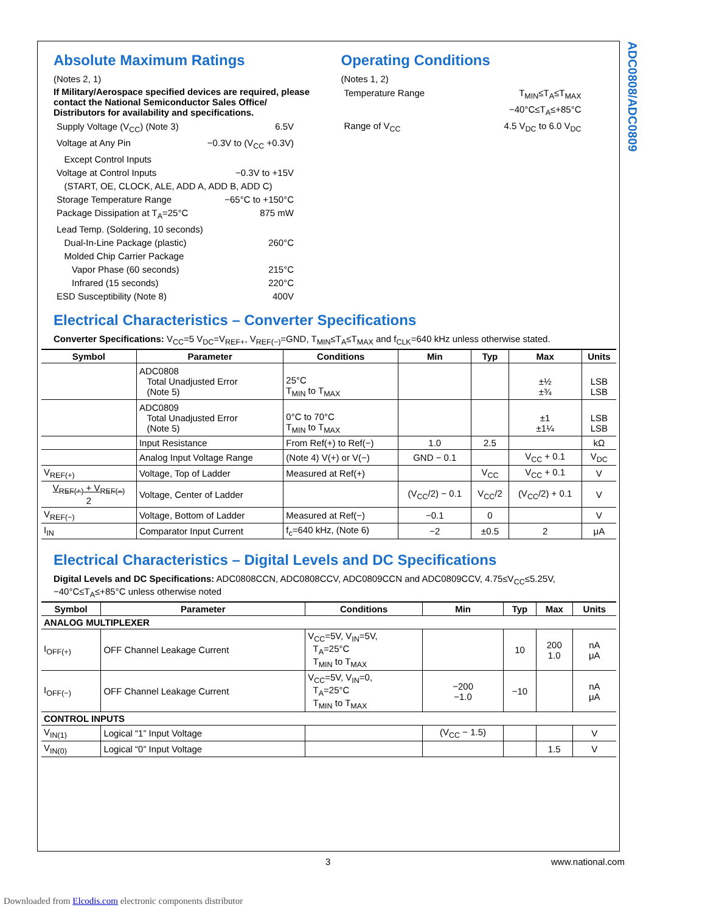ADC0808/ADC0809
Absolute Maximum Ratings
(Notes 2, 1)
If Military/Aerospace specified devices are required, please contact the National Semiconductor Sales Office/ Distributors for availability and specifications.
Supply Voltage (V<sub>CC</sub>) (Note 3) 6.5V
Voltage at Any Pin −0.3V to (V<sub>CC</sub> +0.3V)
Except Control Inputs
Voltage at Control Inputs −0.3V to +15V
(START, OE, CLOCK, ALE, ADD A, ADD B, ADD C)
Storage Temperature Range −65°C to +150°C
Package Dissipation at T<sub>A</sub>=25°C 875 mW
Lead Temp. (Soldering, 10 seconds)
Dual-In-Line Package (plastic) 260°C
Molded Chip Carrier Package
Vapor Phase (60 seconds) 215°C
Infrared (15 seconds) 220°C
ESD Susceptibility (Note 8) 400V
Operating Conditions
(Notes 1, 2)
Temperature Range T<sub>MIN</sub>≤T<sub>A</sub>≤T<sub>MAX</sub>
−40°C≤T<sub>A</sub>≤+85°C
Range of V<sub>CC</sub> 4.5 V<sub>DC</sub> to 6.0 V<sub>DC</sub>
Electrical Characteristics – Converter Specifications
Converter Specifications: V<sub>CC</sub>=5 V<sub>DC</sub>=V<sub>REF+</sub>, V<sub>REF(−)</sub>=GND, T<sub>MIN</sub>≤T<sub>A</sub>≤T<sub>MAX</sub> and f<sub>CLK</sub>=640 kHz unless otherwise stated.
| Symbol | Parameter | Conditions | Min | Typ | Max | Units |
| --- | --- | --- | --- | --- | --- | --- |
| | ADC0808 Total Unadjusted Error (Note 5) | 25°C T<sub>MIN</sub> to T<sub>MAX</sub> | | | ±½ ±¾ | LSB LSB |
| | ADC0809 Total Unadjusted Error (Note 5) | 0°C to 70°C T<sub>MIN</sub> to T<sub>MAX</sub> | | | ±1 ±1¼ | LSB LSB |
| | Input Resistance | From Ref(+) to Ref(−) | 1.0 | 2.5 | | kΩ |
| | Analog Input Voltage Range | (Note 4) V(+) or V(−) | GND − 0.1 | | V<sub>CC</sub> + 0.1 | V<sub>DC</sub> |
| V<sub>REF(+)</sub> | Voltage, Top of Ladder | Measured at Ref(+) | | V<sub>CC</sub> | V<sub>CC</sub> + 0.1 | V |
| V<sub>REF(+)</sub> + V<sub>REF(−)</sub> 2 | Voltage, Center of Ladder | | (V<sub>CC</sub>/2) − 0.1 | V<sub>CC</sub>/2 | (V<sub>CC</sub>/2) + 0.1 | V |
| V<sub>REF(−)</sub> | Voltage, Bottom of Ladder | Measured at Ref(−) | −0.1 | 0 | | V |
| I<sub>IN</sub> | Comparator Input Current | f<sub>c</sub>=640 kHz, (Note 6) | −2 | ±0.5 | 2 | μA |
Electrical Characteristics – Digital Levels and DC Specifications
Digital Levels and DC Specifications: ADC0808CCN, ADC0808CCV, ADC0809CCN and ADC0809CCV, 4.75≤V<sub>CC</sub>≤5.25V, −40°C≤T<sub>A</sub>≤+85°C unless otherwise noted
| Symbol | Parameter | Conditions | Min | Typ | Max | Units |
| --- | --- | --- | --- | --- | --- | --- |
| ANALOG MULTIPLEXER | | | | | | |
| I<sub>OFF(+)</sub> | OFF Channel Leakage Current | V<sub>CC</sub>=5V, V<sub>IN</sub>=5V, T<sub>A</sub>=25°C T<sub>MIN</sub> to T<sub>MAX</sub> | | 10 | 200 1.0 | nA μA |
| I<sub>OFF(−)</sub> | OFF Channel Leakage Current | V<sub>CC</sub>=5V, V<sub>IN</sub>=0, T<sub>A</sub>=25°C T<sub>MIN</sub> to T<sub>MAX</sub> | −200 −1.0 | −10 | | nA μA |
| CONTROL INPUTS | | | | | | |
| V<sub>IN(1)</sub> | Logical “1” Input Voltage | | (V<sub>CC</sub> − 1.5) | | | V |
| V<sub>IN(0)</sub> | Logical “0” Input Voltage | | | | 1.5 | V |
3 www.national.com
Downloaded from Elcodis.com electronic components distributor